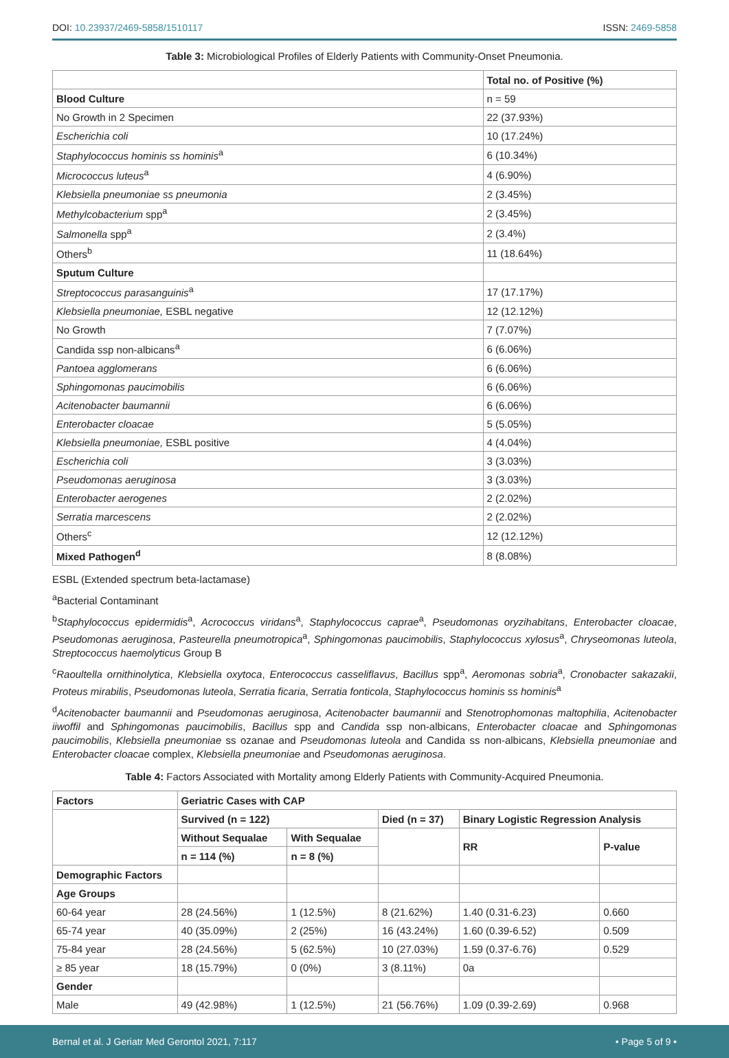DOI: 10.23937/2469-5858/1510117 ISSN: 2469-5858
Table 3: Microbiological Profiles of Elderly Patients with Community-Onset Pneumonia.
| | Total no. of Positive (%) |
| --- | --- |
| Blood Culture | n = 59 |
| No Growth in 2 Specimen | 22 (37.93%) |
| Escherichia coli | 10 (17.24%) |
| Staphylococcus hominis ss hominis<sup>a</sup> | 6 (10.34%) |
| Micrococcus luteus<sup>a</sup> | 4 (6.90%) |
| Klebsiella pneumoniae ss pneumonia | 2 (3.45%) |
| Methylcobacterium spp<sup>a</sup> | 2 (3.45%) |
| Salmonella spp<sup>a</sup> | 2 (3.4%) |
| Others<sup>b</sup> | 11 (18.64%) |
| Sputum Culture | |
| Streptococcus parasanguinis<sup>a</sup> | 17 (17.17%) |
| Klebsiella pneumoniae, ESBL negative | 12 (12.12%) |
| No Growth | 7 (7.07%) |
| Candida ssp non-albicans<sup>a</sup> | 6 (6.06%) |
| Pantoea agglomerans | 6 (6.06%) |
| Sphingomonas paucimobilis | 6 (6.06%) |
| Acitenobacter baumannii | 6 (6.06%) |
| Enterobacter cloacae | 5 (5.05%) |
| Klebsiella pneumoniae, ESBL positive | 4 (4.04%) |
| Escherichia coli | 3 (3.03%) |
| Pseudomonas aeruginosa | 3 (3.03%) |
| Enterobacter aerogenes | 2 (2.02%) |
| Serratia marcescens | 2 (2.02%) |
| Others<sup>c</sup> | 12 (12.12%) |
| Mixed Pathogen<sup>d</sup> | 8 (8.08%) |
ESBL (Extended spectrum beta-lactamase)
<sup>a</sup> Bacterial Contaminant
<sup>b</sup> Staphylococcus epidermidis<sup>a</sup>, Acrococcus viridans<sup>a</sup>, Staphylococcus caprae<sup>a</sup>, Pseudomonas oryzihabitans, Enterobacter cloacae, Pseudomonas aeruginosa, Pasteurella pneumotropica<sup>a</sup>, Sphingomonas paucimobilis, Staphylococcus xylosus<sup>a</sup>, Chryseomonas luteola, Streptococcus haemolyticus Group B
<sup>c</sup> Raoultella ornithinolytica, Klebsiella oxytoca, Enterococcus casseliflavus, Bacillus spp<sup>a</sup>, Aeromonas sobria<sup>a</sup>, Cronobacter sakazakii, Proteus mirabilis, Pseudomonas luteola, Serratia ficaria, Serratia fonticola, Staphylococcus hominis ss hominis<sup>a</sup>
<sup>d</sup> Acitenobacter baumannii and Pseudomonas aeruginosa, Acitenobacter baumannii and Stenotrophomonas maltophilia, Acitenobacter iiwoffil and Sphingomonas paucimobilis, Bacillus spp and Candida ssp non-albicans, Enterobacter cloacae and Sphingomonas paucimobilis, Klebsiella pneumoniae ss ozanae and Pseudomonas luteola and Candida ss non-albicans, Klebsiella pneumoniae and Enterobacter cloacae complex, Klebsiella pneumoniae and Pseudomonas aeruginosa.
Table 4: Factors Associated with Mortality among Elderly Patients with Community-Acquired Pneumonia.
| Factors | Geriatric Cases with CAP | | | | |
| --- | --- | --- | --- | --- | --- |
| | Survived (n = 122) | | Died (n = 37) | Binary Logistic Regression Analysis | |
| | Without Sequalae | With Sequalae | | RR | P-value |
| | n = 114 (%) | n = 8 (%) | | | |
| Demographic Factors | | | | | |
| Age Groups | | | | | |
| 60-64 year | 28 (24.56%) | 1 (12.5%) | 8 (21.62%) | 1.40 (0.31-6.23) | 0.660 |
| 65-74 year | 40 (35.09%) | 2 (25%) | 16 (43.24%) | 1.60 (0.39-6.52) | 0.509 |
| 75-84 year | 28 (24.56%) | 5 (62.5%) | 10 (27.03%) | 1.59 (0.37-6.76) | 0.529 |
| ≥ 85 year | 18 (15.79%) | 0 (0%) | 3 (8.11%) | 0a | |
| Gender | | | | | |
| Male | 49 (42.98%) | 1 (12.5%) | 21 (56.76%) | 1.09 (0.39-2.69) | 0.968 |
Bernal et al. J Geriatr Med Gerontol 2021, 7:117 • Page 5 of 9 •